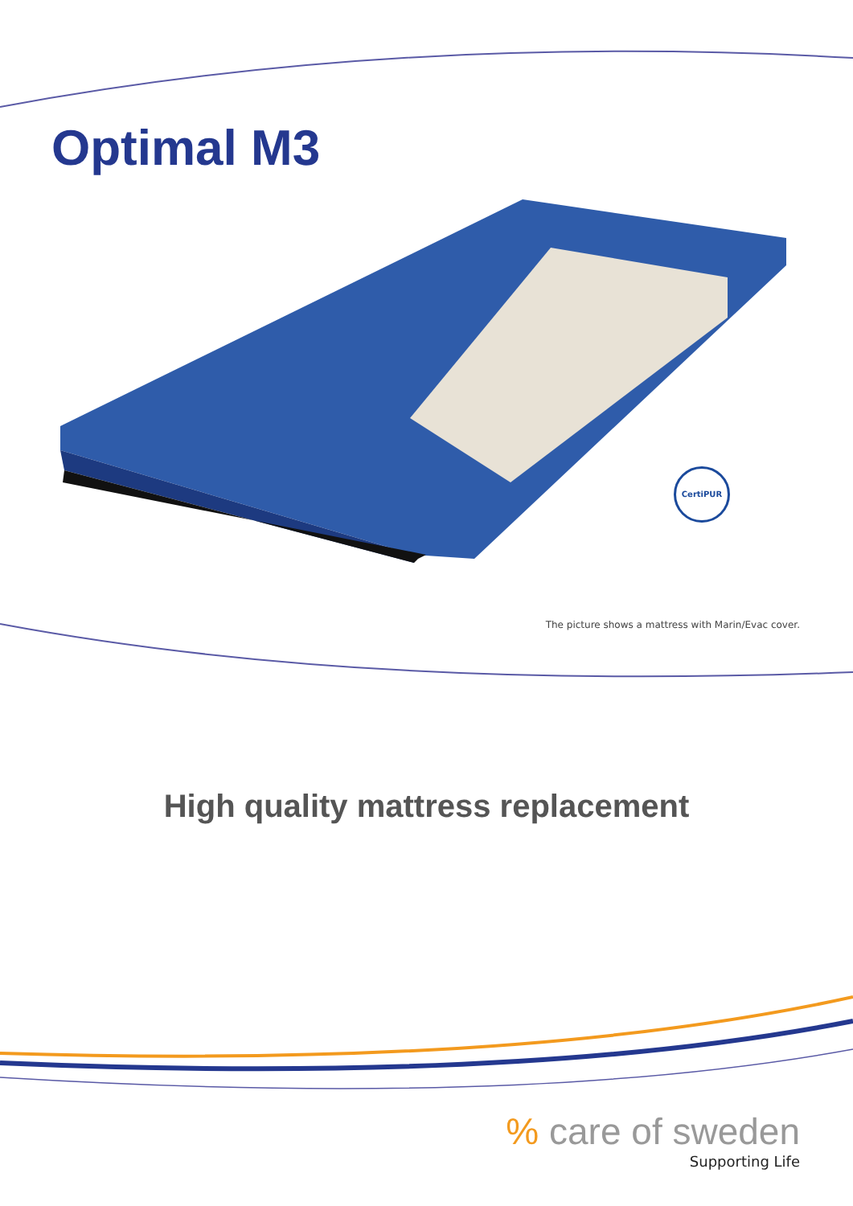Optimal M3
CertiPUR
The picture shows a mattress with Marin/Evac cover.
High quality mattress replacement
% care of sweden
Supporting Life